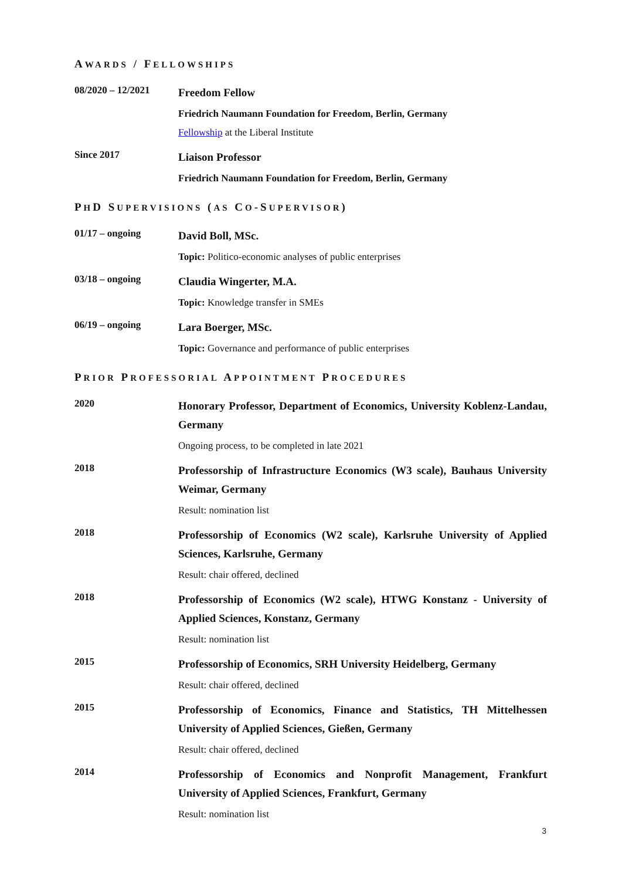AWARDS / FELLOWSHIPS
08/2020 – 12/2021
Freedom Fellow
Friedrich Naumann Foundation for Freedom, Berlin, Germany
Fellowship at the Liberal Institute
Since 2017
Liaison Professor
Friedrich Naumann Foundation for Freedom, Berlin, Germany
PHD SUPERVISIONS (AS CO-SUPERVISOR)
01/17 – ongoing
David Boll, MSc.
Topic: Politico-economic analyses of public enterprises
03/18 – ongoing
Claudia Wingerter, M.A.
Topic: Knowledge transfer in SMEs
06/19 – ongoing
Lara Boerger, MSc.
Topic: Governance and performance of public enterprises
PRIOR PROFESSORIAL APPOINTMENT PROCEDURES
2020
Honorary Professor, Department of Economics, University Koblenz-Landau, Germany
Ongoing process, to be completed in late 2021
2018
Professorship of Infrastructure Economics (W3 scale), Bauhaus University Weimar, Germany
Result: nomination list
2018
Professorship of Economics (W2 scale), Karlsruhe University of Applied Sciences, Karlsruhe, Germany
Result: chair offered, declined
2018
Professorship of Economics (W2 scale), HTWG Konstanz - University of Applied Sciences, Konstanz, Germany
Result: nomination list
2015
Professorship of Economics, SRH University Heidelberg, Germany
Result: chair offered, declined
2015
Professorship of Economics, Finance and Statistics, TH Mittelhessen University of Applied Sciences, Gießen, Germany
Result: chair offered, declined
2014
Professorship of Economics and Nonprofit Management, Frankfurt University of Applied Sciences, Frankfurt, Germany
Result: nomination list
3